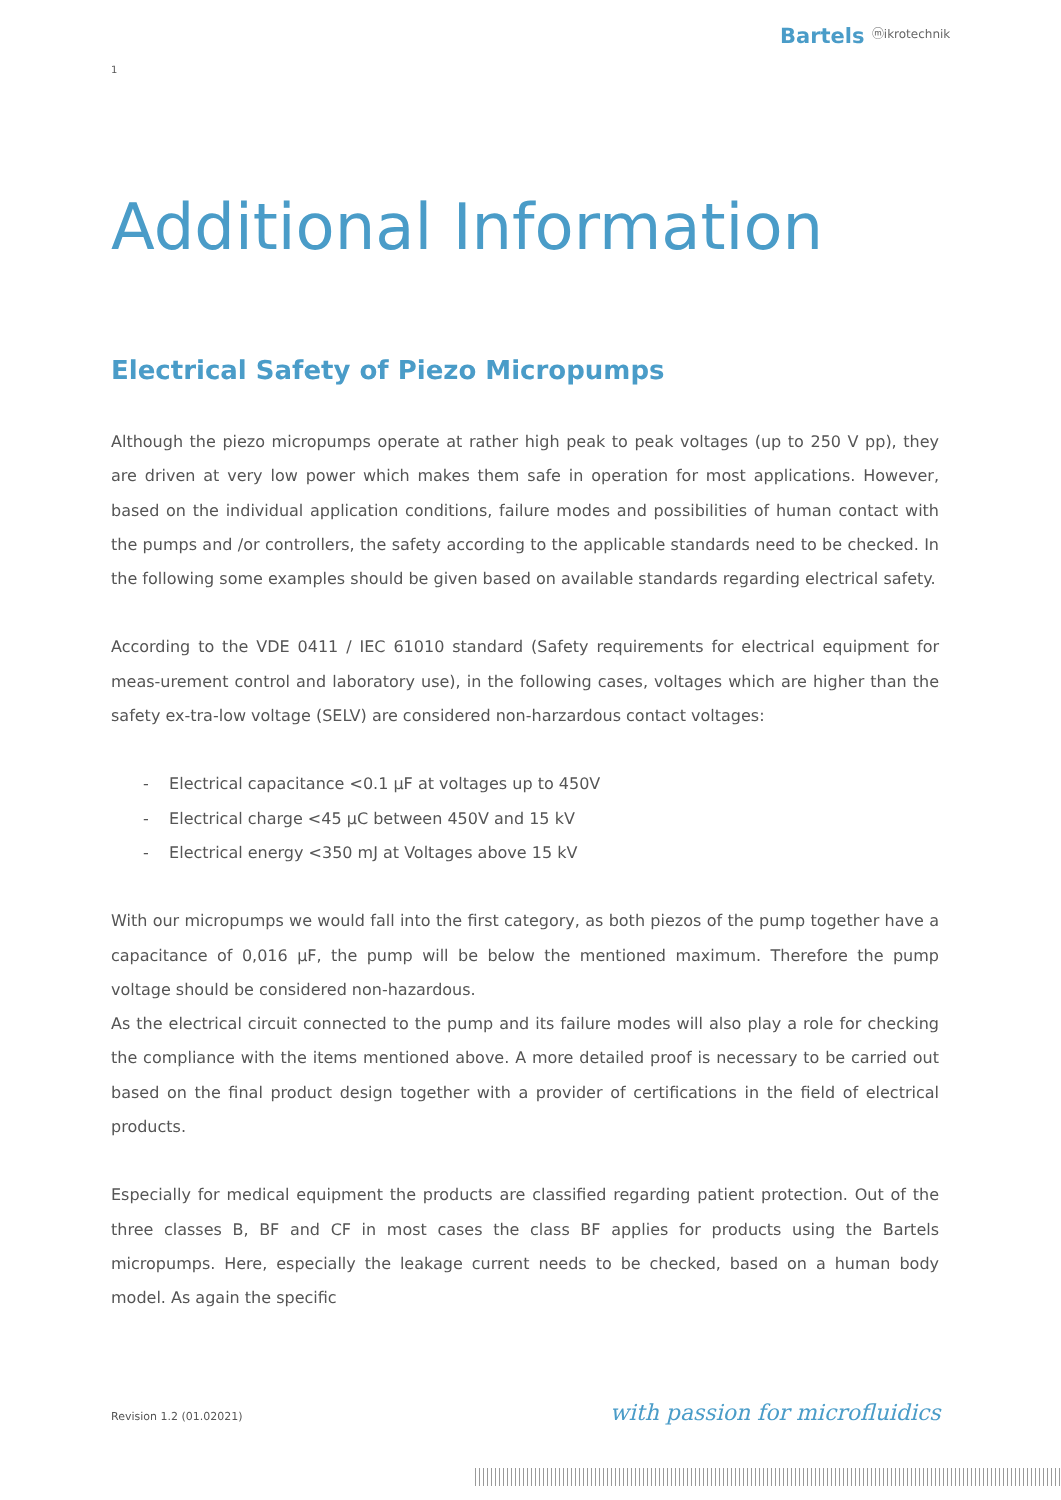Bartels ⓜikrotechnik
1
Additional Information
Electrical Safety of Piezo Micropumps
Although the piezo micropumps operate at rather high peak to peak voltages (up to 250 V pp), they are driven at very low power which makes them safe in operation for most applications. However, based on the individual application conditions, failure modes and possibilities of human contact with the pumps and /or controllers, the safety according to the applicable standards need to be checked. In the following some examples should be given based on available standards regarding electrical safety.
According to the VDE 0411 / IEC 61010 standard (Safety requirements for electrical equipment for meas-urement control and laboratory use), in the following cases, voltages which are higher than the safety ex-tra-low voltage (SELV) are considered non-harzardous contact voltages:
- Electrical capacitance <0.1 µF at voltages up to 450V
- Electrical charge <45 µC between 450V and 15 kV
- Electrical energy <350 mJ at Voltages above 15 kV
With our micropumps we would fall into the first category, as both piezos of the pump together have a capacitance of 0,016 µF, the pump will be below the mentioned maximum. Therefore the pump voltage should be considered non-hazardous.
As the electrical circuit connected to the pump and its failure modes will also play a role for checking the compliance with the items mentioned above. A more detailed proof is necessary to be carried out based on the final product design together with a provider of certifications in the field of electrical products.
Especially for medical equipment the products are classified regarding patient protection. Out of the three classes B, BF and CF in most cases the class BF applies for products using the Bartels micropumps. Here, especially the leakage current needs to be checked, based on a human body model. As again the specific
Revision 1.2 (01.02021) with passion for microfluidics